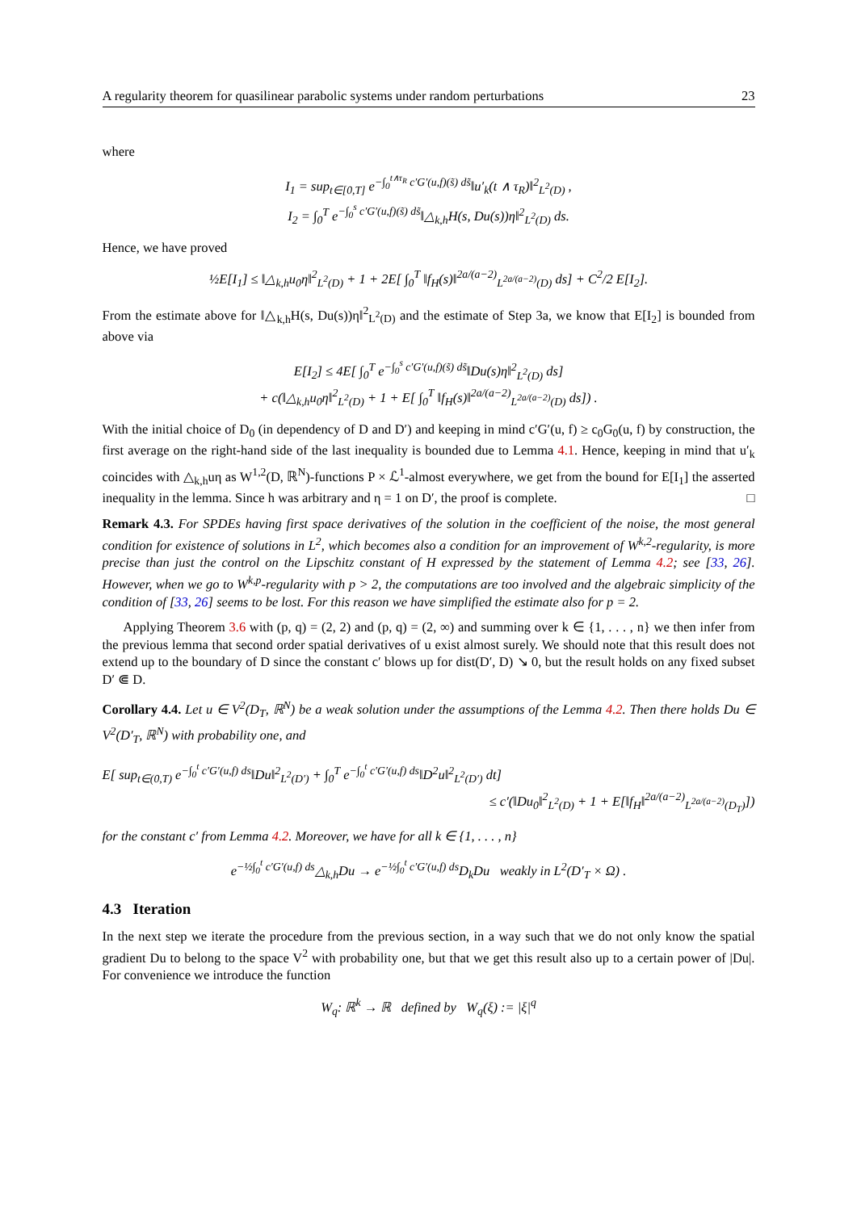A regularity theorem for quasilinear parabolic systems under random perturbations 23
where
I<sub>1</sub> = sup<sub>t∈[0,T]</sub> e<sup>−∫<sub>0</sub><sup>t∧τ<sub>R</sub></sup> c′G′(u,f)(s̃) ds̃</sup>‖u′<sub>k</sub>(t ∧ τ<sub>R</sub>)‖<sup>2</sup><sub>L<sup>2</sup>(D)</sub> ,
I<sub>2</sub> = ∫<sub>0</sub><sup>T</sup> e<sup>−∫<sub>0</sub><sup>s</sup> c′G′(u,f)(s̃) ds̃</sup>‖△<sub>k,h</sub>H(s, Du(s))η‖<sup>2</sup><sub>L<sup>2</sup>(D)</sub> ds.
Hence, we have proved
½E[I<sub>1</sub>] ≤ ‖△<sub>k,h</sub>u<sub>0</sub>η‖<sup>2</sup><sub>L<sup>2</sup>(D)</sub> + 1 + 2E[ ∫<sub>0</sub><sup>T</sup> ‖f<sub>H</sub>(s)‖<sup>2a/(a−2)</sup><sub>L<sup>2a/(a−2)</sup>(D)</sub> ds] + C<sup>2</sup>/2 E[I<sub>2</sub>].
From the estimate above for ‖△<sub>k,h</sub>H(s, Du(s))η‖<sup>2</sup><sub>L<sup>2</sup>(D)</sub> and the estimate of Step 3a, we know that E[I<sub>2</sub>] is bounded from above via
E[I<sub>2</sub>] ≤ 4E[ ∫<sub>0</sub><sup>T</sup> e<sup>−∫<sub>0</sub><sup>s</sup> c′G′(u,f)(s̃) ds̃</sup>‖Du(s)η‖<sup>2</sup><sub>L<sup>2</sup>(D)</sub> ds]
+ c(‖△<sub>k,h</sub>u<sub>0</sub>η‖<sup>2</sup><sub>L<sup>2</sup>(D)</sub> + 1 + E[ ∫<sub>0</sub><sup>T</sup> ‖f<sub>H</sub>(s)‖<sup>2a/(a−2)</sup><sub>L<sup>2a/(a−2)</sup>(D)</sub> ds]) .
With the initial choice of D<sub>0</sub> (in dependency of D and D′) and keeping in mind c′G′(u, f) ≥ c<sub>0</sub>G<sub>0</sub>(u, f) by construction, the first average on the right-hand side of the last inequality is bounded due to Lemma 4.1. Hence, keeping in mind that u′<sub>k</sub> coincides with △<sub>k,h</sub>uη as W<sup>1,2</sup>(D, ℝ<sup>N</sup>)-functions P × ℒ<sup>1</sup>-almost everywhere, we get from the bound for E[I<sub>1</sub>] the asserted inequality in the lemma. Since h was arbitrary and η = 1 on D′, the proof is complete. □
Remark 4.3. For SPDEs having first space derivatives of the solution in the coefficient of the noise, the most general condition for existence of solutions in L<sup>2</sup>, which becomes also a condition for an improvement of W<sup>k,2</sup>-regularity, is more precise than just the control on the Lipschitz constant of H expressed by the statement of Lemma 4.2; see [33, 26]. However, when we go to W<sup>k,p</sup>-regularity with p > 2, the computations are too involved and the algebraic simplicity of the condition of [33, 26] seems to be lost. For this reason we have simplified the estimate also for p = 2.
Applying Theorem 3.6 with (p, q) = (2, 2) and (p, q) = (2, ∞) and summing over k ∈ {1, . . . , n} we then infer from the previous lemma that second order spatial derivatives of u exist almost surely. We should note that this result does not extend up to the boundary of D since the constant c′ blows up for dist(D′, D) ↘ 0, but the result holds on any fixed subset D′ ⋐ D.
Corollary 4.4. Let u ∈ V<sup>2</sup>(D<sub>T</sub>, ℝ<sup>N</sup>) be a weak solution under the assumptions of the Lemma 4.2. Then there holds Du ∈ V<sup>2</sup>(D′<sub>T</sub>, ℝ<sup>N</sup>) with probability one, and
E[ sup<sub>t∈(0,T)</sub> e<sup>−∫<sub>0</sub><sup>t</sup> c′G′(u,f) ds</sup>‖Du‖<sup>2</sup><sub>L<sup>2</sup>(D′)</sub> + ∫<sub>0</sub><sup>T</sup> e<sup>−∫<sub>0</sub><sup>t</sup> c′G′(u,f) ds</sup>‖D<sup>2</sup>u‖<sup>2</sup><sub>L<sup>2</sup>(D′)</sub> dt]
≤ c′(‖Du<sub>0</sub>‖<sup>2</sup><sub>L<sup>2</sup>(D)</sub> + 1 + E[‖f<sub>H</sub>‖<sup>2a/(a−2)</sup><sub>L<sup>2a/(a−2)</sup>(D<sub>T</sub>)</sub>])
for the constant c′ from Lemma 4.2. Moreover, we have for all k ∈ {1, . . . , n}
e<sup>−½∫<sub>0</sub><sup>t</sup> c′G′(u,f) ds</sup>△<sub>k,h</sub>Du → e<sup>−½∫<sub>0</sub><sup>t</sup> c′G′(u,f) ds</sup>D<sub>k</sub>Du weakly in L<sup>2</sup>(D′<sub>T</sub> × Ω) .
4.3 Iteration
In the next step we iterate the procedure from the previous section, in a way such that we do not only know the spatial gradient Du to belong to the space V<sup>2</sup> with probability one, but that we get this result also up to a certain power of |Du|. For convenience we introduce the function
W<sub>q</sub>: ℝ<sup>k</sup> → ℝ defined by W<sub>q</sub>(ξ) := |ξ|<sup>q</sup>